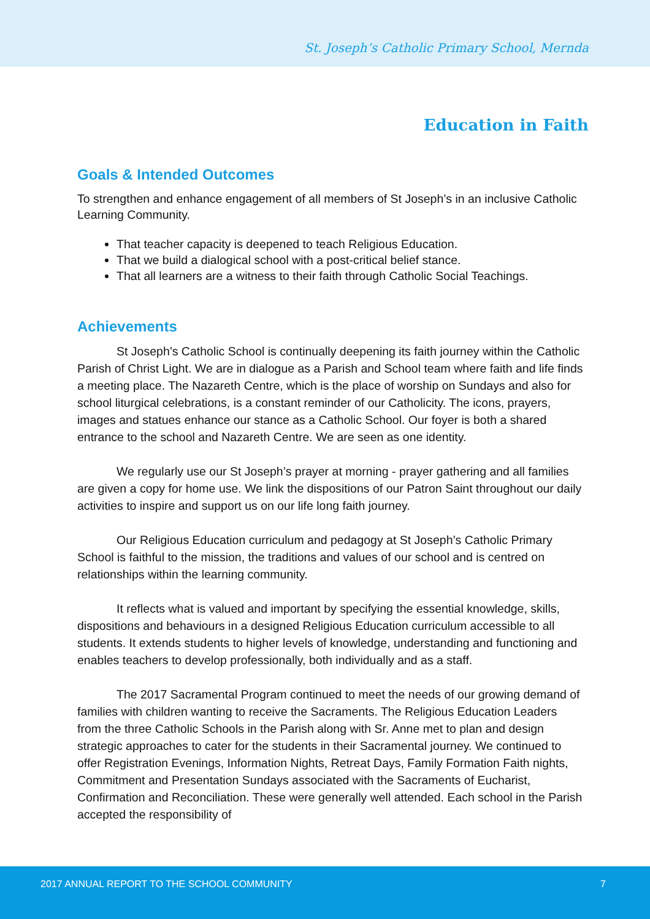St. Joseph’s Catholic Primary School, Mernda
Education in Faith
Goals & Intended Outcomes
To strengthen and enhance engagement of all members of St Joseph’s in an inclusive Catholic Learning Community.
That teacher capacity is deepened to teach Religious Education.
That we build a dialogical school with a post-critical belief stance.
That all learners are a witness to their faith through Catholic Social Teachings.
Achievements
St Joseph’s Catholic School is continually deepening its faith journey within the Catholic Parish of Christ Light. We are in dialogue as a Parish and School team where faith and life finds a meeting place. The Nazareth Centre, which is the place of worship on Sundays and also for school liturgical celebrations, is a constant reminder of our Catholicity. The icons, prayers, images and statues enhance our stance as a Catholic School. Our foyer is both a shared entrance to the school and Nazareth Centre. We are seen as one identity.
We regularly use our St Joseph’s prayer at morning - prayer gathering and all families are given a copy for home use. We link the dispositions of our Patron Saint throughout our daily activities to inspire and support us on our life long faith journey.
Our Religious Education curriculum and pedagogy at St Joseph’s Catholic Primary School is faithful to the mission, the traditions and values of our school and is centred on relationships within the learning community.
It reflects what is valued and important by specifying the essential knowledge, skills, dispositions and behaviours in a designed Religious Education curriculum accessible to all students. It extends students to higher levels of knowledge, understanding and functioning and enables teachers to develop professionally, both individually and as a staff.
The 2017 Sacramental Program continued to meet the needs of our growing demand of families with children wanting to receive the Sacraments. The Religious Education Leaders from the three Catholic Schools in the Parish along with Sr. Anne met to plan and design strategic approaches to cater for the students in their Sacramental journey. We continued to offer Registration Evenings, Information Nights, Retreat Days, Family Formation Faith nights, Commitment and Presentation Sundays associated with the Sacraments of Eucharist, Confirmation and Reconciliation. These were generally well attended. Each school in the Parish accepted the responsibility of
2017 ANNUAL REPORT TO THE SCHOOL COMMUNITY 7